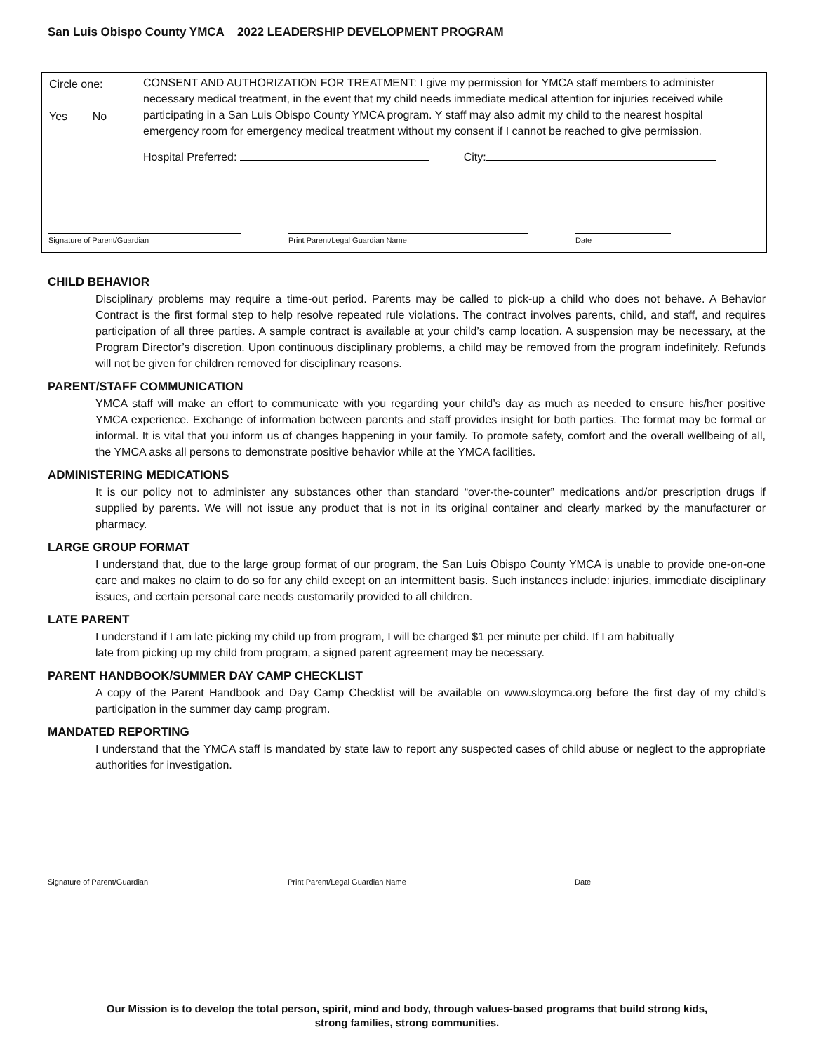San Luis Obispo County YMCA 2022 LEADERSHIP DEVELOPMENT PROGRAM
Circle one:
Yes No
CONSENT AND AUTHORIZATION FOR TREATMENT: I give my permission for YMCA staff members to administer necessary medical treatment, in the event that my child needs immediate medical attention for injuries received while participating in a San Luis Obispo County YMCA program. Y staff may also admit my child to the nearest hospital emergency room for emergency medical treatment without my consent if I cannot be reached to give permission.
Hospital Preferred: City:
Signature of Parent/Guardian Print Parent/Legal Guardian Name Date
CHILD BEHAVIOR
Disciplinary problems may require a time-out period. Parents may be called to pick-up a child who does not behave. A Behavior Contract is the first formal step to help resolve repeated rule violations. The contract involves parents, child, and staff, and requires participation of all three parties. A sample contract is available at your child’s camp location. A suspension may be necessary, at the Program Director’s discretion. Upon continuous disciplinary problems, a child may be removed from the program indefinitely. Refunds will not be given for children removed for disciplinary reasons.
PARENT/STAFF COMMUNICATION
YMCA staff will make an effort to communicate with you regarding your child’s day as much as needed to ensure his/her positive YMCA experience. Exchange of information between parents and staff provides insight for both parties. The format may be formal or informal. It is vital that you inform us of changes happening in your family. To promote safety, comfort and the overall wellbeing of all, the YMCA asks all persons to demonstrate positive behavior while at the YMCA facilities.
ADMINISTERING MEDICATIONS
It is our policy not to administer any substances other than standard “over-the-counter” medications and/or prescription drugs if supplied by parents. We will not issue any product that is not in its original container and clearly marked by the manufacturer or pharmacy.
LARGE GROUP FORMAT
I understand that, due to the large group format of our program, the San Luis Obispo County YMCA is unable to provide one-on-one care and makes no claim to do so for any child except on an intermittent basis. Such instances include: injuries, immediate disciplinary issues, and certain personal care needs customarily provided to all children.
LATE PARENT
I understand if I am late picking my child up from program, I will be charged $1 per minute per child. If I am habitually
late from picking up my child from program, a signed parent agreement may be necessary.
PARENT HANDBOOK/SUMMER DAY CAMP CHECKLIST
A copy of the Parent Handbook and Day Camp Checklist will be available on www.sloymca.org before the first day of my child’s participation in the summer day camp program.
MANDATED REPORTING
I understand that the YMCA staff is mandated by state law to report any suspected cases of child abuse or neglect to the appropriate authorities for investigation.
Signature of Parent/Guardian Print Parent/Legal Guardian Name Date
Our Mission is to develop the total person, spirit, mind and body, through values-based programs that build strong kids,
strong families, strong communities.